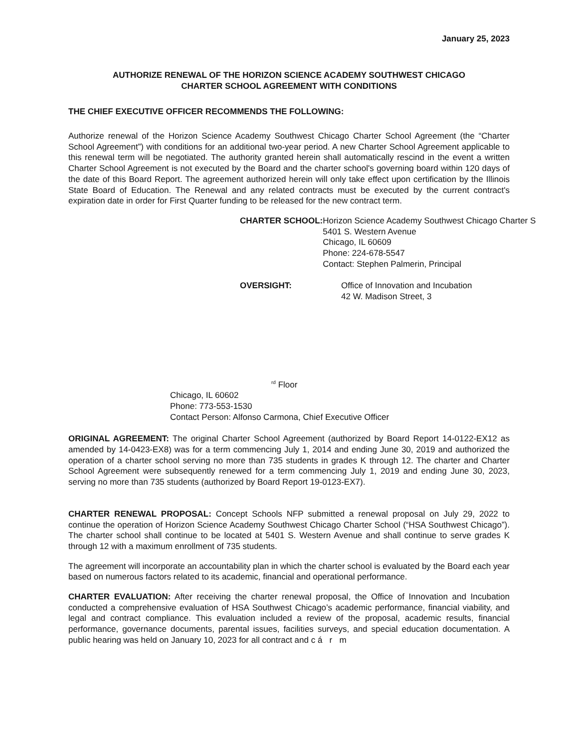January 25, 2023
AUTHORIZE RENEWAL OF THE HORIZON SCIENCE ACADEMY SOUTHWEST CHICAGO
CHARTER SCHOOL AGREEMENT WITH CONDITIONS
THE CHIEF EXECUTIVE OFFICER RECOMMENDS THE FOLLOWING:
Authorize renewal of the Horizon Science Academy Southwest Chicago Charter School Agreement (the “Charter School Agreement”) with conditions for an additional two-year period. A new Charter School Agreement applicable to this renewal term will be negotiated. The authority granted herein shall automatically rescind in the event a written Charter School Agreement is not executed by the Board and the charter school's governing board within 120 days of the date of this Board Report. The agreement authorized herein will only take effect upon certification by the Illinois State Board of Education. The Renewal and any related contracts must be executed by the current contract's expiration date in order for First Quarter funding to be released for the new contract term.
CHARTER SCHOOL: Horizon Science Academy Southwest Chicago Charter S
5401 S. Western Avenue
Chicago, IL 60609
Phone: 224-678-5547
Contact: Stephen Palmerin, Principal
OVERSIGHT: Office of Innovation and Incubation
42 W. Madison Street, 3
<sup>rd</sup> Floor
Chicago, IL 60602
Phone: 773-553-1530
Contact Person: Alfonso Carmona, Chief Executive Officer
ORIGINAL AGREEMENT: The original Charter School Agreement (authorized by Board Report 14-0122-EX12 as amended by 14-0423-EX8) was for a term commencing July 1, 2014 and ending June 30, 2019 and authorized the operation of a charter school serving no more than 735 students in grades K through 12. The charter and Charter School Agreement were subsequently renewed for a term commencing July 1, 2019 and ending June 30, 2023, serving no more than 735 students (authorized by Board Report 19-0123-EX7).
CHARTER RENEWAL PROPOSAL: Concept Schools NFP submitted a renewal proposal on July 29, 2022 to continue the operation of Horizon Science Academy Southwest Chicago Charter School (“HSA Southwest Chicago”). The charter school shall continue to be located at 5401 S. Western Avenue and shall continue to serve grades K through 12 with a maximum enrollment of 735 students.
The agreement will incorporate an accountability plan in which the charter school is evaluated by the Board each year based on numerous factors related to its academic, financial and operational performance.
CHARTER EVALUATION: After receiving the charter renewal proposal, the Office of Innovation and Incubation conducted a comprehensive evaluation of HSA Southwest Chicago’s academic performance, financial viability, and legal and contract compliance. This evaluation included a review of the proposal, academic results, financial performance, governance documents, parental issues, facilities surveys, and special education documentation. A public hearing was held on January 10, 2023 for all contract and c á r m